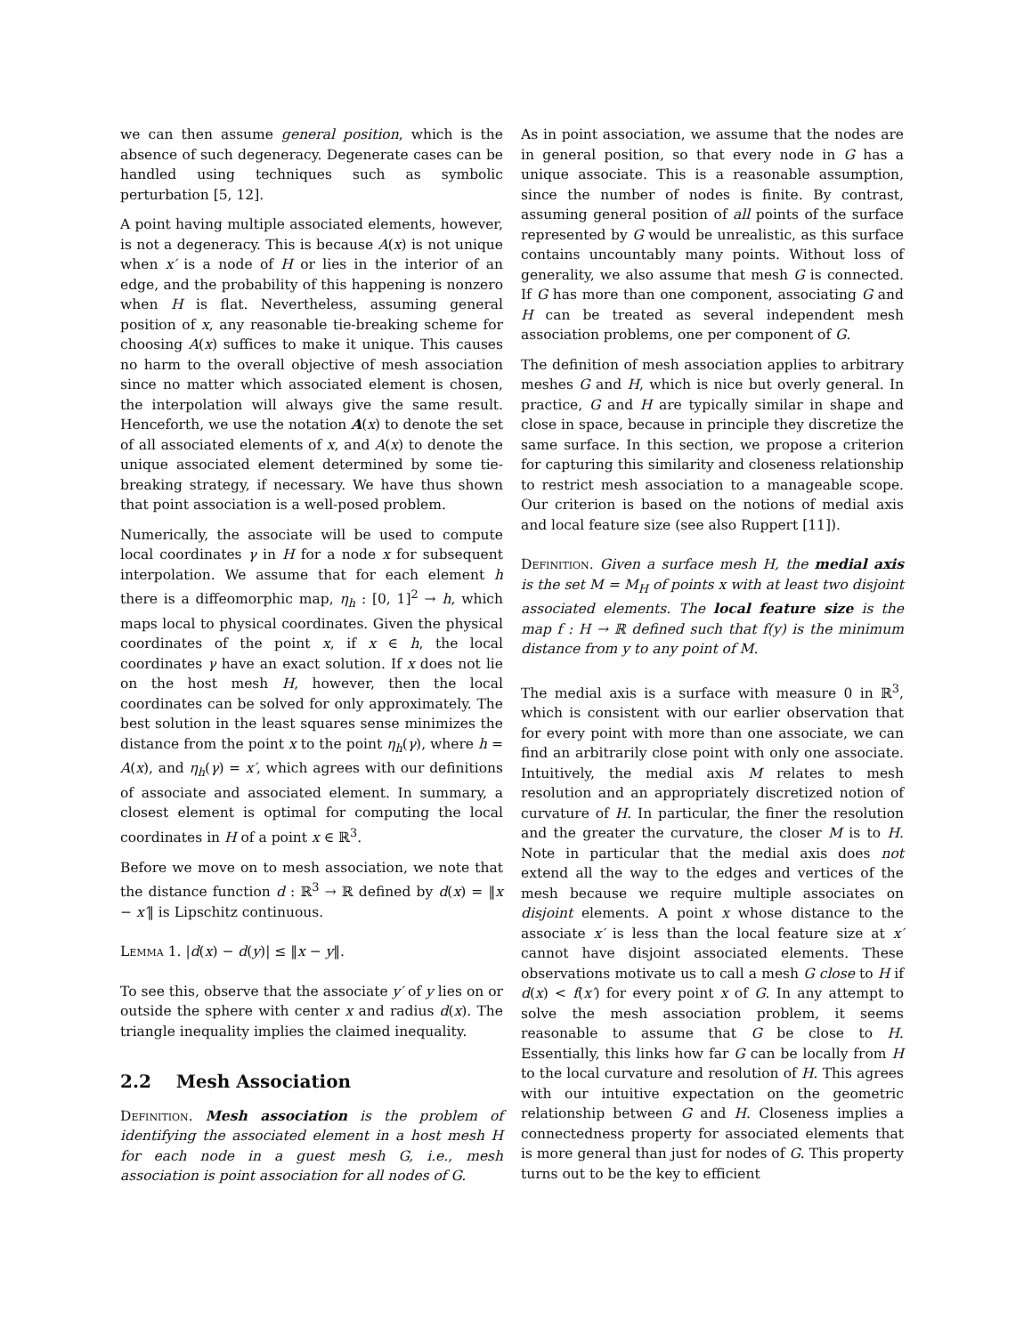we can then assume general position, which is the absence of such degeneracy. Degenerate cases can be handled using techniques such as symbolic perturbation [5, 12].
A point having multiple associated elements, however, is not a degeneracy. This is because A(x) is not unique when x′ is a node of H or lies in the interior of an edge, and the probability of this happening is nonzero when H is flat. Nevertheless, assuming general position of x, any reasonable tie-breaking scheme for choosing A(x) suffices to make it unique. This causes no harm to the overall objective of mesh association since no matter which associated element is chosen, the interpolation will always give the same result. Henceforth, we use the notation A(x) to denote the set of all associated elements of x, and A(x) to denote the unique associated element determined by some tie-breaking strategy, if necessary. We have thus shown that point association is a well-posed problem.
Numerically, the associate will be used to compute local coordinates γ in H for a node x for subsequent interpolation. We assume that for each element h there is a diffeomorphic map, η<sub>h</sub> : [0, 1]<sup>2</sup> → h, which maps local to physical coordinates. Given the physical coordinates of the point x, if x ∈ h, the local coordinates γ have an exact solution. If x does not lie on the host mesh H, however, then the local coordinates can be solved for only approximately. The best solution in the least squares sense minimizes the distance from the point x to the point η<sub>h</sub>(γ), where h = A(x), and η<sub>h</sub>(γ) = x′, which agrees with our definitions of associate and associated element. In summary, a closest element is optimal for computing the local coordinates in H of a point x ∈ ℝ<sup>3</sup>.
Before we move on to mesh association, we note that the distance function d : ℝ<sup>3</sup> → ℝ defined by d(x) = ‖x − x′‖ is Lipschitz continuous.
Lemma 1. |d(x) − d(y)| ≤ ‖x − y‖.
To see this, observe that the associate y′ of y lies on or outside the sphere with center x and radius d(x). The triangle inequality implies the claimed inequality.
2.2 Mesh Association
Definition. Mesh association is the problem of identifying the associated element in a host mesh H for each node in a guest mesh G, i.e., mesh association is point association for all nodes of G.
As in point association, we assume that the nodes are in general position, so that every node in G has a unique associate. This is a reasonable assumption, since the number of nodes is finite. By contrast, assuming general position of all points of the surface represented by G would be unrealistic, as this surface contains uncountably many points. Without loss of generality, we also assume that mesh G is connected. If G has more than one component, associating G and H can be treated as several independent mesh association problems, one per component of G.
The definition of mesh association applies to arbitrary meshes G and H, which is nice but overly general. In practice, G and H are typically similar in shape and close in space, because in principle they discretize the same surface. In this section, we propose a criterion for capturing this similarity and closeness relationship to restrict mesh association to a manageable scope. Our criterion is based on the notions of medial axis and local feature size (see also Ruppert [11]).
Definition. Given a surface mesh H, the medial axis is the set M = M<sub>H</sub> of points x with at least two disjoint associated elements. The local feature size is the map f : H → ℝ defined such that f(y) is the minimum distance from y to any point of M.
The medial axis is a surface with measure 0 in ℝ<sup>3</sup>, which is consistent with our earlier observation that for every point with more than one associate, we can find an arbitrarily close point with only one associate. Intuitively, the medial axis M relates to mesh resolution and an appropriately discretized notion of curvature of H. In particular, the finer the resolution and the greater the curvature, the closer M is to H. Note in particular that the medial axis does not extend all the way to the edges and vertices of the mesh because we require multiple associates on disjoint elements. A point x whose distance to the associate x′ is less than the local feature size at x′ cannot have disjoint associated elements. These observations motivate us to call a mesh G close to H if d(x) < f(x′) for every point x of G. In any attempt to solve the mesh association problem, it seems reasonable to assume that G be close to H. Essentially, this links how far G can be locally from H to the local curvature and resolution of H. This agrees with our intuitive expectation on the geometric relationship between G and H. Closeness implies a connectedness property for associated elements that is more general than just for nodes of G. This property turns out to be the key to efficient